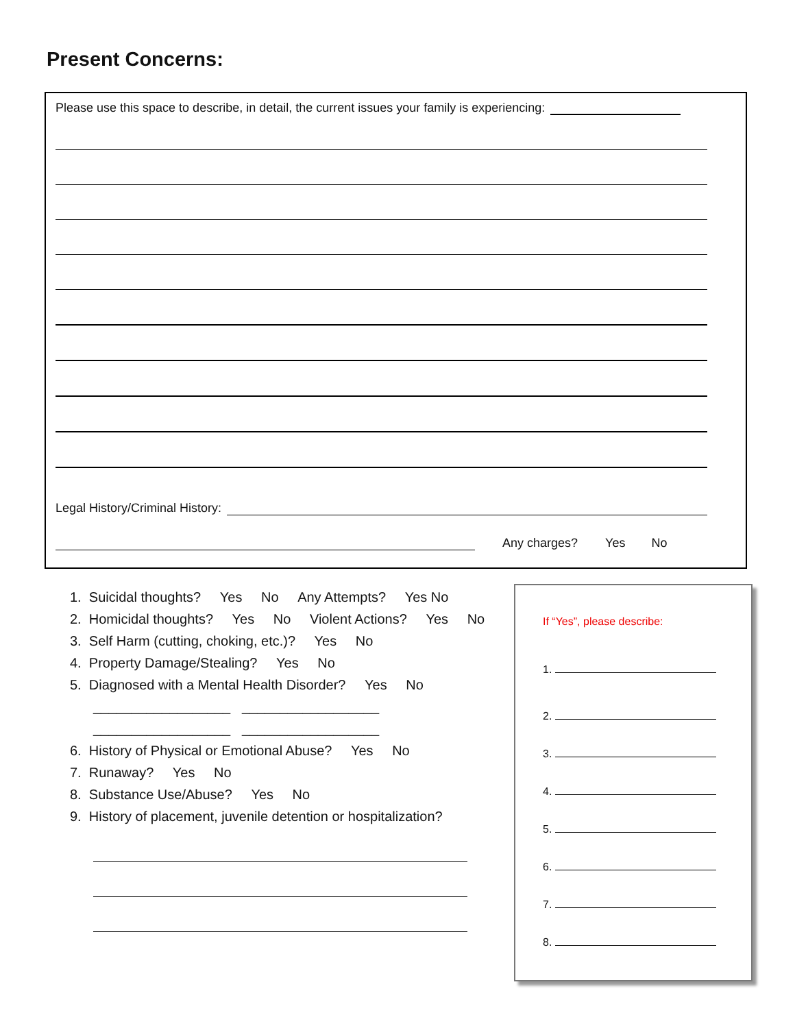Present Concerns:
Please use this space to describe, in detail, the current issues your family is experiencing:
Legal History/Criminal History:
Any charges? Yes No
1. Suicidal thoughts? Yes No Any Attempts? Yes No
2. Homicidal thoughts? Yes No Violent Actions? Yes No
3. Self Harm (cutting, choking, etc.)? Yes No
4. Property Damage/Stealing? Yes No
5. Diagnosed with a Mental Health Disorder? Yes No
__________________ __________________
__________________ __________________
6. History of Physical or Emotional Abuse? Yes No
7. Runaway? Yes No
8. Substance Use/Abuse? Yes No
9. History of placement, juvenile detention or hospitalization?
If “Yes”, please describe:
1.
2.
3.
4.
5.
6.
7.
8.